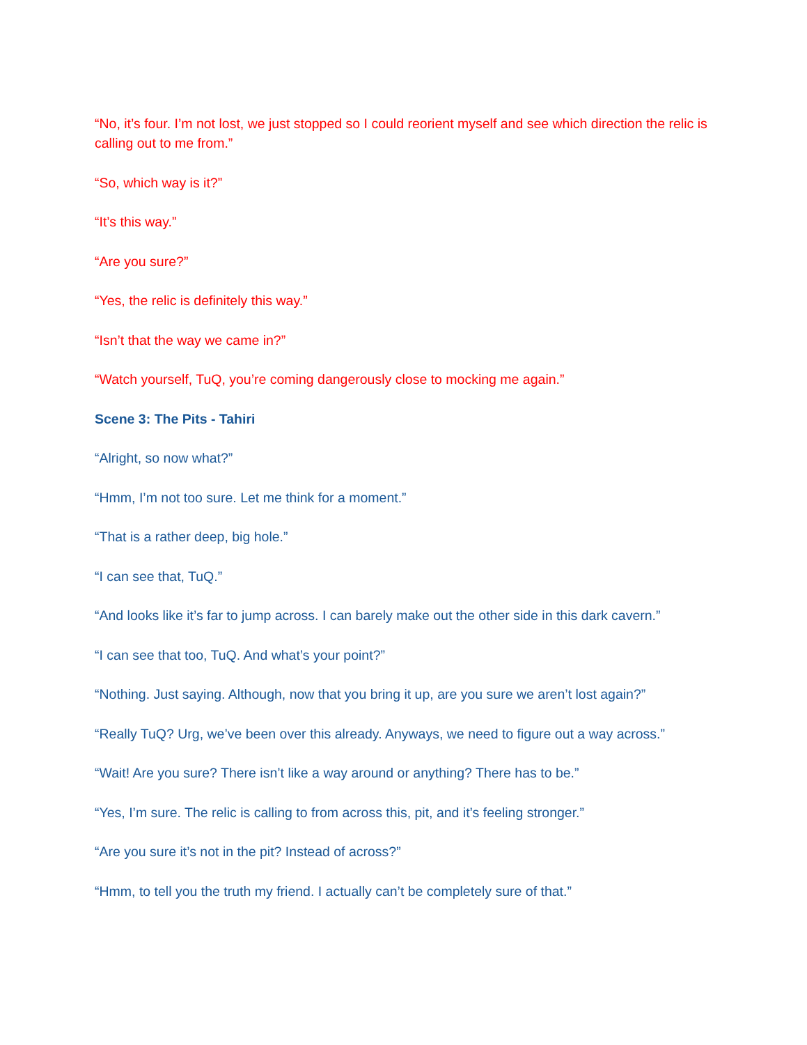“No, it’s four. I’m not lost, we just stopped so I could reorient myself and see which direction the relic is calling out to me from.”
“So, which way is it?”
“It’s this way.”
“Are you sure?”
“Yes, the relic is definitely this way.”
“Isn’t that the way we came in?”
“Watch yourself, TuQ, you’re coming dangerously close to mocking me again.”
Scene 3: The Pits - Tahiri
“Alright, so now what?”
“Hmm, I’m not too sure. Let me think for a moment.”
“That is a rather deep, big hole.”
“I can see that, TuQ.”
“And looks like it’s far to jump across. I can barely make out the other side in this dark cavern.”
“I can see that too, TuQ. And what’s your point?”
“Nothing. Just saying. Although, now that you bring it up, are you sure we aren’t lost again?”
“Really TuQ? Urg, we’ve been over this already. Anyways, we need to figure out a way across.”
“Wait! Are you sure? There isn’t like a way around or anything? There has to be.”
“Yes, I’m sure. The relic is calling to from across this, pit, and it’s feeling stronger.”
“Are you sure it’s not in the pit? Instead of across?”
“Hmm, to tell you the truth my friend. I actually can’t be completely sure of that.”